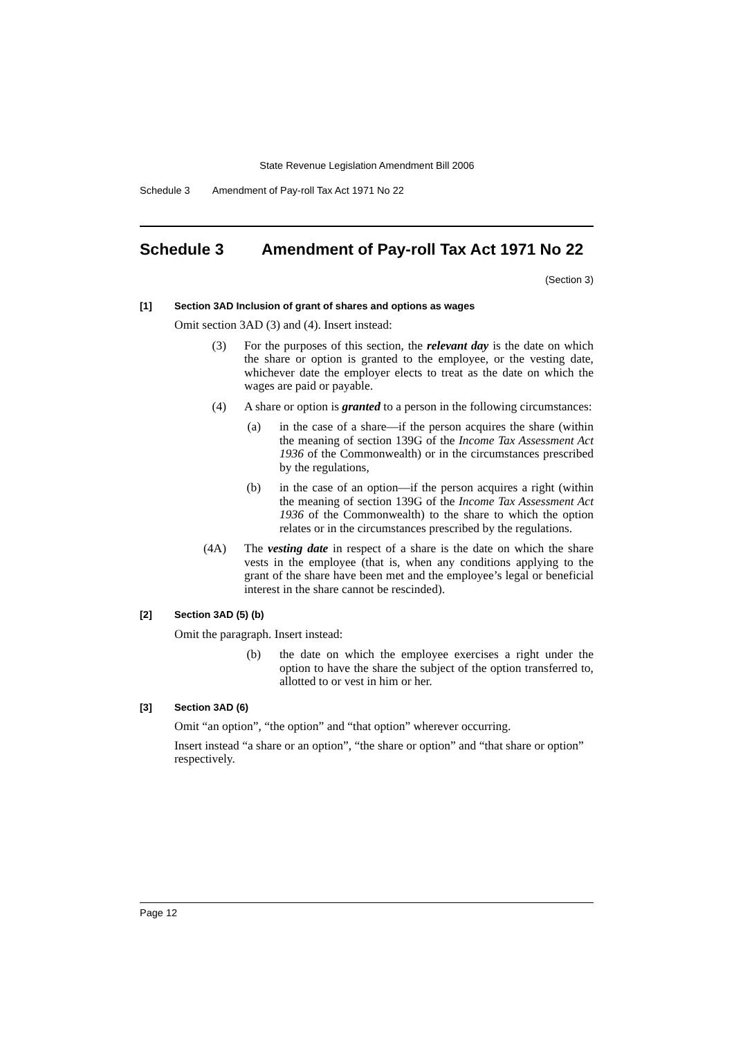State Revenue Legislation Amendment Bill 2006
Schedule 3 Amendment of Pay-roll Tax Act 1971 No 22
Schedule 3 Amendment of Pay-roll Tax Act 1971 No 22
(Section 3)
[1] Section 3AD Inclusion of grant of shares and options as wages
Omit section 3AD (3) and (4). Insert instead:
(3) For the purposes of this section, the relevant day is the date on which the share or option is granted to the employee, or the vesting date, whichever date the employer elects to treat as the date on which the wages are paid or payable.
(4) A share or option is granted to a person in the following circumstances:
(a) in the case of a share—if the person acquires the share (within the meaning of section 139G of the Income Tax Assessment Act 1936 of the Commonwealth) or in the circumstances prescribed by the regulations,
(b) in the case of an option—if the person acquires a right (within the meaning of section 139G of the Income Tax Assessment Act 1936 of the Commonwealth) to the share to which the option relates or in the circumstances prescribed by the regulations.
(4A) The vesting date in respect of a share is the date on which the share vests in the employee (that is, when any conditions applying to the grant of the share have been met and the employee’s legal or beneficial interest in the share cannot be rescinded).
[2] Section 3AD (5) (b)
Omit the paragraph. Insert instead:
(b) the date on which the employee exercises a right under the option to have the share the subject of the option transferred to, allotted to or vest in him or her.
[3] Section 3AD (6)
Omit “an option”, “the option” and “that option” wherever occurring.
Insert instead “a share or an option”, “the share or option” and “that share or option” respectively.
Page 12